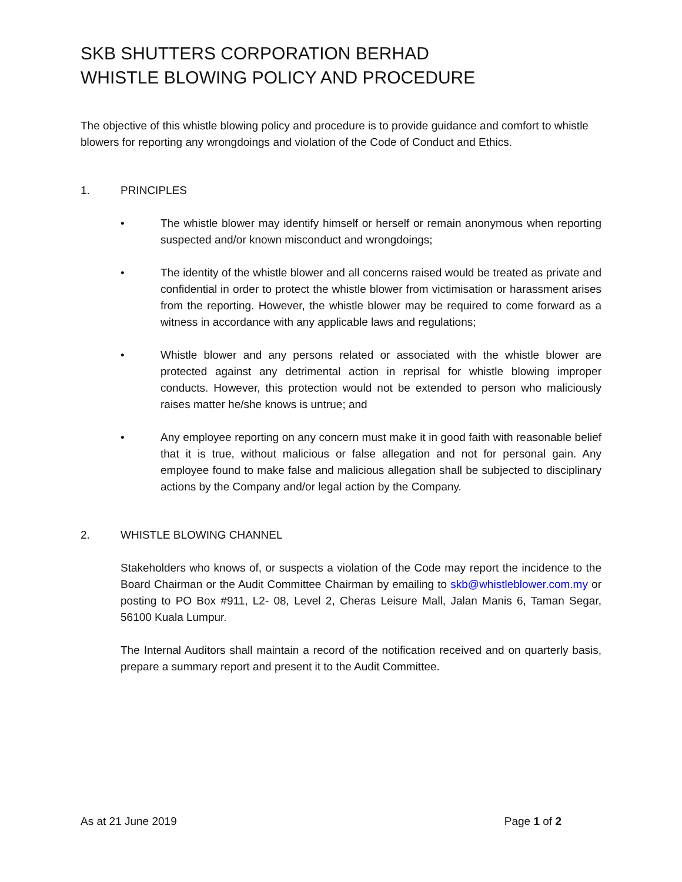SKB SHUTTERS CORPORATION BERHAD
WHISTLE BLOWING POLICY AND PROCEDURE
The objective of this whistle blowing policy and procedure is to provide guidance and comfort to whistle blowers for reporting any wrongdoings and violation of the Code of Conduct and Ethics.
1. PRINCIPLES
• The whistle blower may identify himself or herself or remain anonymous when reporting suspected and/or known misconduct and wrongdoings;
• The identity of the whistle blower and all concerns raised would be treated as private and confidential in order to protect the whistle blower from victimisation or harassment arises from the reporting. However, the whistle blower may be required to come forward as a witness in accordance with any applicable laws and regulations;
• Whistle blower and any persons related or associated with the whistle blower are protected against any detrimental action in reprisal for whistle blowing improper conducts. However, this protection would not be extended to person who maliciously raises matter he/she knows is untrue; and
• Any employee reporting on any concern must make it in good faith with reasonable belief that it is true, without malicious or false allegation and not for personal gain. Any employee found to make false and malicious allegation shall be subjected to disciplinary actions by the Company and/or legal action by the Company.
2. WHISTLE BLOWING CHANNEL
Stakeholders who knows of, or suspects a violation of the Code may report the incidence to the Board Chairman or the Audit Committee Chairman by emailing to skb@whistleblower.com.my or posting to PO Box #911, L2- 08, Level 2, Cheras Leisure Mall, Jalan Manis 6, Taman Segar, 56100 Kuala Lumpur.
The Internal Auditors shall maintain a record of the notification received and on quarterly basis, prepare a summary report and present it to the Audit Committee.
As at 21 June 2019 Page 1 of 2